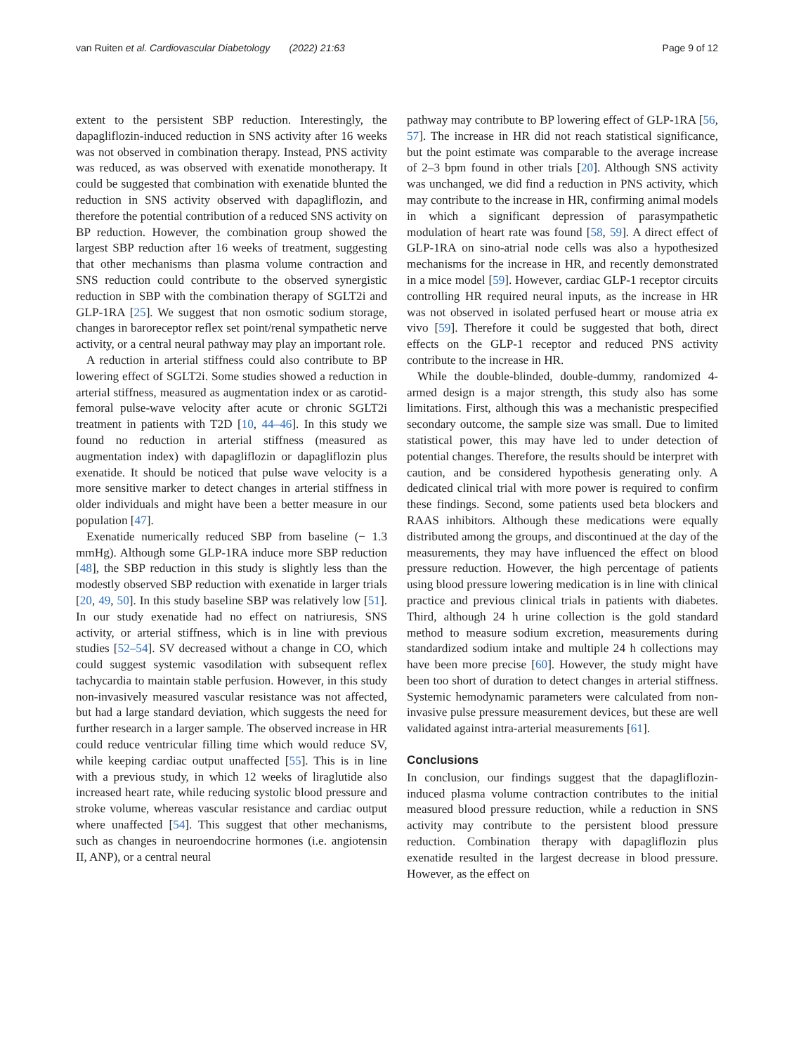van Ruiten et al. Cardiovascular Diabetology (2022) 21:63 Page 9 of 12
extent to the persistent SBP reduction. Interestingly, the dapagliflozin-induced reduction in SNS activity after 16 weeks was not observed in combination therapy. Instead, PNS activity was reduced, as was observed with exenatide monotherapy. It could be suggested that combination with exenatide blunted the reduction in SNS activity observed with dapagliflozin, and therefore the potential contribution of a reduced SNS activity on BP reduction. However, the combination group showed the largest SBP reduction after 16 weeks of treatment, suggesting that other mechanisms than plasma volume contraction and SNS reduction could contribute to the observed synergistic reduction in SBP with the combination therapy of SGLT2i and GLP-1RA [25]. We suggest that non osmotic sodium storage, changes in baroreceptor reflex set point/renal sympathetic nerve activity, or a central neural pathway may play an important role.
A reduction in arterial stiffness could also contribute to BP lowering effect of SGLT2i. Some studies showed a reduction in arterial stiffness, measured as augmentation index or as carotid-femoral pulse-wave velocity after acute or chronic SGLT2i treatment in patients with T2D [10, 44–46]. In this study we found no reduction in arterial stiffness (measured as augmentation index) with dapagliflozin or dapagliflozin plus exenatide. It should be noticed that pulse wave velocity is a more sensitive marker to detect changes in arterial stiffness in older individuals and might have been a better measure in our population [47].
Exenatide numerically reduced SBP from baseline (− 1.3 mmHg). Although some GLP-1RA induce more SBP reduction [48], the SBP reduction in this study is slightly less than the modestly observed SBP reduction with exenatide in larger trials [20, 49, 50]. In this study baseline SBP was relatively low [51]. In our study exenatide had no effect on natriuresis, SNS activity, or arterial stiffness, which is in line with previous studies [52–54]. SV decreased without a change in CO, which could suggest systemic vasodilation with subsequent reflex tachycardia to maintain stable perfusion. However, in this study non-invasively measured vascular resistance was not affected, but had a large standard deviation, which suggests the need for further research in a larger sample. The observed increase in HR could reduce ventricular filling time which would reduce SV, while keeping cardiac output unaffected [55]. This is in line with a previous study, in which 12 weeks of liraglutide also increased heart rate, while reducing systolic blood pressure and stroke volume, whereas vascular resistance and cardiac output where unaffected [54]. This suggest that other mechanisms, such as changes in neuroendocrine hormones (i.e. angiotensin II, ANP), or a central neural
pathway may contribute to BP lowering effect of GLP-1RA [56, 57]. The increase in HR did not reach statistical significance, but the point estimate was comparable to the average increase of 2–3 bpm found in other trials [20]. Although SNS activity was unchanged, we did find a reduction in PNS activity, which may contribute to the increase in HR, confirming animal models in which a significant depression of parasympathetic modulation of heart rate was found [58, 59]. A direct effect of GLP-1RA on sino-atrial node cells was also a hypothesized mechanisms for the increase in HR, and recently demonstrated in a mice model [59]. However, cardiac GLP-1 receptor circuits controlling HR required neural inputs, as the increase in HR was not observed in isolated perfused heart or mouse atria ex vivo [59]. Therefore it could be suggested that both, direct effects on the GLP-1 receptor and reduced PNS activity contribute to the increase in HR.
While the double-blinded, double-dummy, randomized 4-armed design is a major strength, this study also has some limitations. First, although this was a mechanistic prespecified secondary outcome, the sample size was small. Due to limited statistical power, this may have led to under detection of potential changes. Therefore, the results should be interpret with caution, and be considered hypothesis generating only. A dedicated clinical trial with more power is required to confirm these findings. Second, some patients used beta blockers and RAAS inhibitors. Although these medications were equally distributed among the groups, and discontinued at the day of the measurements, they may have influenced the effect on blood pressure reduction. However, the high percentage of patients using blood pressure lowering medication is in line with clinical practice and previous clinical trials in patients with diabetes. Third, although 24 h urine collection is the gold standard method to measure sodium excretion, measurements during standardized sodium intake and multiple 24 h collections may have been more precise [60]. However, the study might have been too short of duration to detect changes in arterial stiffness. Systemic hemodynamic parameters were calculated from non-invasive pulse pressure measurement devices, but these are well validated against intra-arterial measurements [61].
Conclusions
In conclusion, our findings suggest that the dapagliflozin-induced plasma volume contraction contributes to the initial measured blood pressure reduction, while a reduction in SNS activity may contribute to the persistent blood pressure reduction. Combination therapy with dapagliflozin plus exenatide resulted in the largest decrease in blood pressure. However, as the effect on